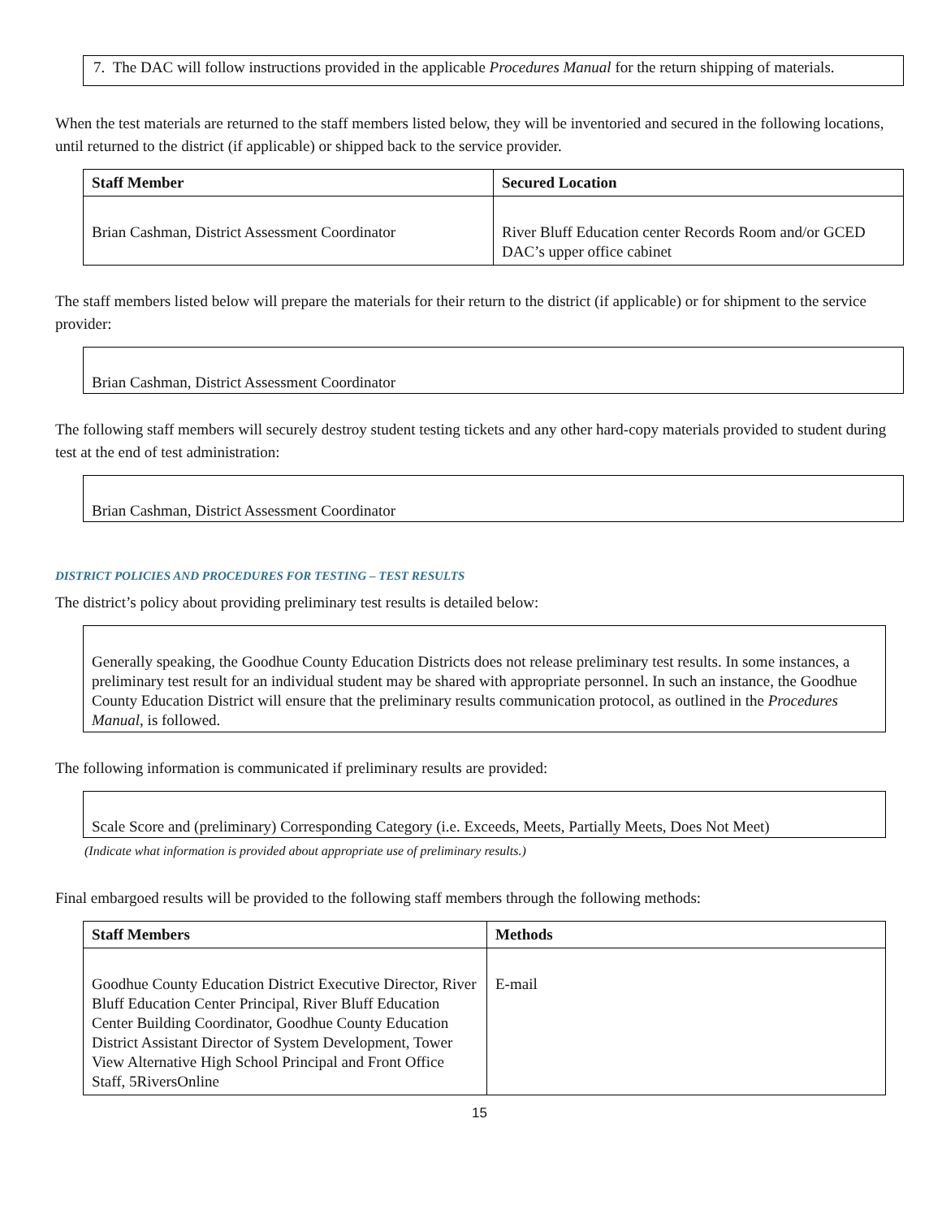7. The DAC will follow instructions provided in the applicable Procedures Manual for the return shipping of materials.
When the test materials are returned to the staff members listed below, they will be inventoried and secured in the following locations, until returned to the district (if applicable) or shipped back to the service provider.
| Staff Member | Secured Location |
| --- | --- |
| Brian Cashman, District Assessment Coordinator | River Bluff Education center Records Room and/or GCED DAC’s upper office cabinet |
The staff members listed below will prepare the materials for their return to the district (if applicable) or for shipment to the service provider:
Brian Cashman, District Assessment Coordinator
The following staff members will securely destroy student testing tickets and any other hard-copy materials provided to student during test at the end of test administration:
Brian Cashman, District Assessment Coordinator
DISTRICT POLICIES AND PROCEDURES FOR TESTING – TEST RESULTS
The district’s policy about providing preliminary test results is detailed below:
Generally speaking, the Goodhue County Education Districts does not release preliminary test results. In some instances, a preliminary test result for an individual student may be shared with appropriate personnel. In such an instance, the Goodhue County Education District will ensure that the preliminary results communication protocol, as outlined in the Procedures Manual, is followed.
The following information is communicated if preliminary results are provided:
Scale Score and (preliminary) Corresponding Category (i.e. Exceeds, Meets, Partially Meets, Does Not Meet)
(Indicate what information is provided about appropriate use of preliminary results.)
Final embargoed results will be provided to the following staff members through the following methods:
| Staff Members | Methods |
| --- | --- |
| Goodhue County Education District Executive Director, River Bluff Education Center Principal, River Bluff Education Center Building Coordinator, Goodhue County Education District Assistant Director of System Development, Tower View Alternative High School Principal and Front Office Staff, 5RiversOnline | E-mail |
15